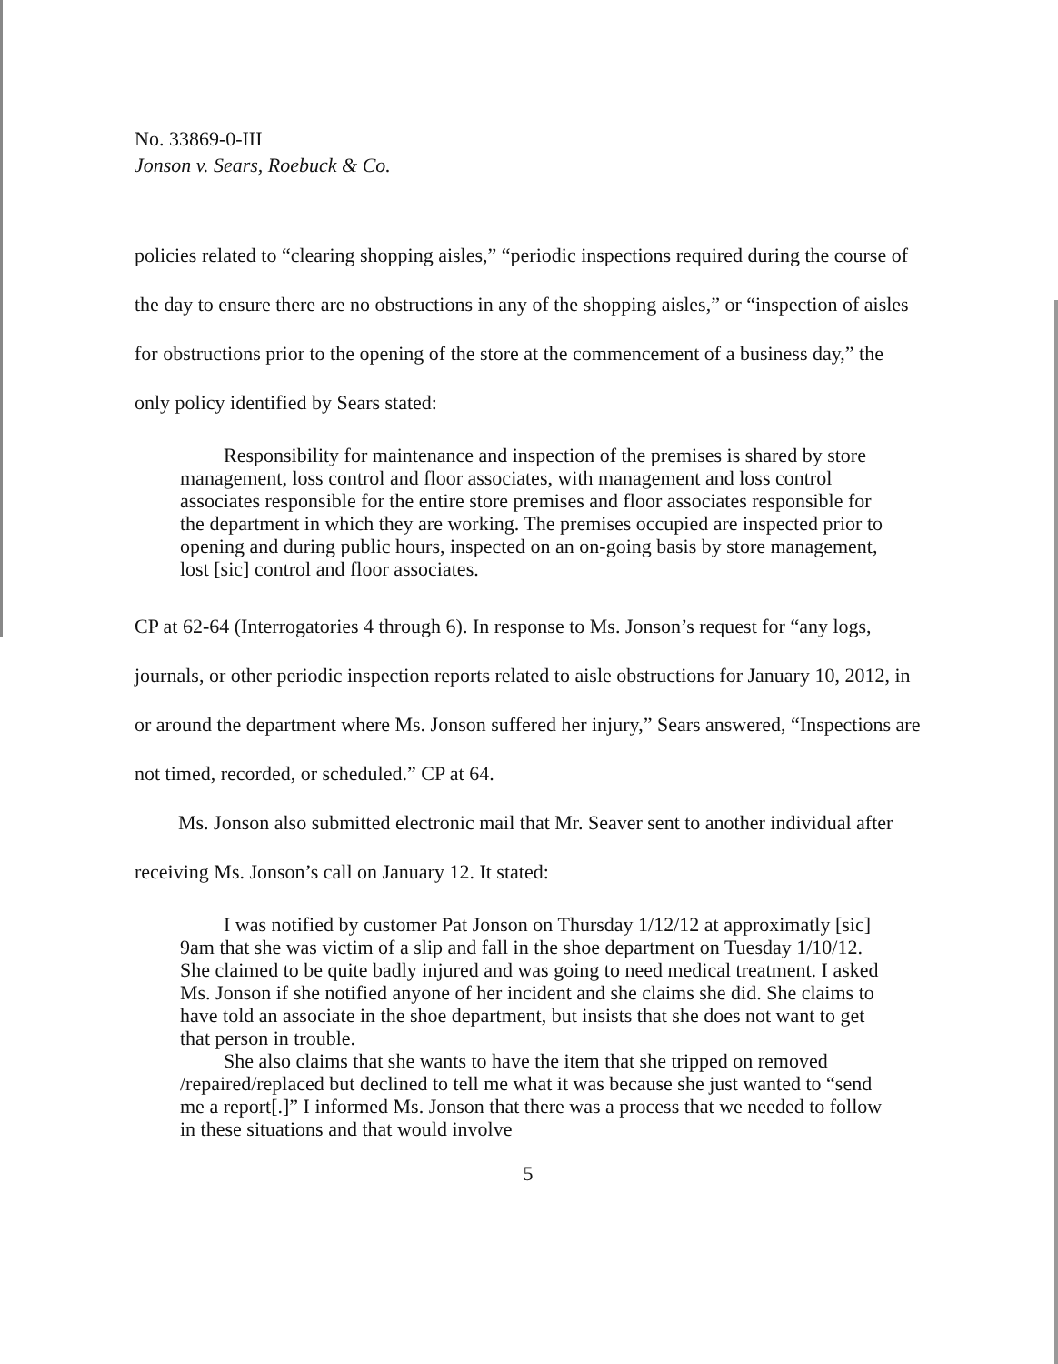No. 33869-0-III
Jonson v. Sears, Roebuck & Co.
policies related to “clearing shopping aisles,” “periodic inspections required during the course of the day to ensure there are no obstructions in any of the shopping aisles,” or “inspection of aisles for obstructions prior to the opening of the store at the commencement of a business day,” the only policy identified by Sears stated:
Responsibility for maintenance and inspection of the premises is shared by store management, loss control and floor associates, with management and loss control associates responsible for the entire store premises and floor associates responsible for the department in which they are working. The premises occupied are inspected prior to opening and during public hours, inspected on an on-going basis by store management, lost [sic] control and floor associates.
CP at 62-64 (Interrogatories 4 through 6). In response to Ms. Jonson’s request for “any logs, journals, or other periodic inspection reports related to aisle obstructions for January 10, 2012, in or around the department where Ms. Jonson suffered her injury,” Sears answered, “Inspections are not timed, recorded, or scheduled.” CP at 64.
Ms. Jonson also submitted electronic mail that Mr. Seaver sent to another individual after receiving Ms. Jonson’s call on January 12. It stated:
I was notified by customer Pat Jonson on Thursday 1/12/12 at approximatly [sic] 9am that she was victim of a slip and fall in the shoe department on Tuesday 1/10/12. She claimed to be quite badly injured and was going to need medical treatment. I asked Ms. Jonson if she notified anyone of her incident and she claims she did. She claims to have told an associate in the shoe department, but insists that she does not want to get that person in trouble.
She also claims that she wants to have the item that she tripped on removed /repaired/replaced but declined to tell me what it was because she just wanted to “send me a report[.]” I informed Ms. Jonson that there was a process that we needed to follow in these situations and that would involve
5